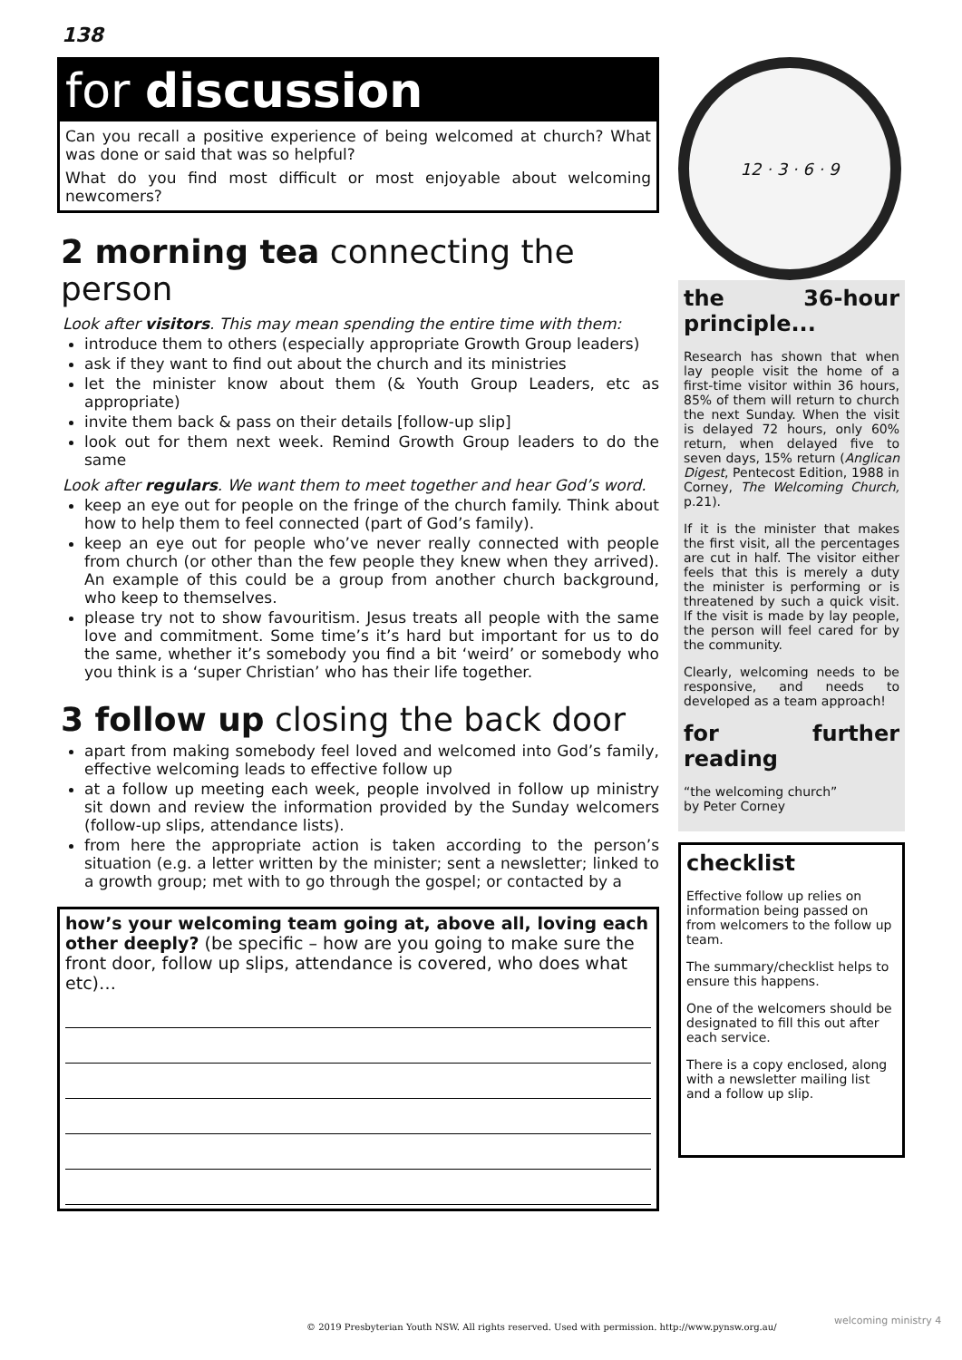138
for discussion
Can you recall a positive experience of being welcomed at church? What was done or said that was so helpful?
What do you find most difficult or most enjoyable about welcoming newcomers?
2 morning tea connecting the person
Look after visitors. This may mean spending the entire time with them:
introduce them to others (especially appropriate Growth Group leaders)
ask if they want to find out about the church and its ministries
let the minister know about them (& Youth Group Leaders, etc as appropriate)
invite them back & pass on their details [follow-up slip]
look out for them next week. Remind Growth Group leaders to do the same
Look after regulars. We want them to meet together and hear God’s word.
keep an eye out for people on the fringe of the church family. Think about how to help them to feel connected (part of God’s family).
keep an eye out for people who’ve never really connected with people from church (or other than the few people they knew when they arrived). An example of this could be a group from another church background, who keep to themselves.
please try not to show favouritism. Jesus treats all people with the same love and commitment. Some time’s it’s hard but important for us to do the same, whether it’s somebody you find a bit ‘weird’ or somebody who you think is a ‘super Christian’ who has their life together.
3 follow up closing the back door
apart from making somebody feel loved and welcomed into God’s family, effective welcoming leads to effective follow up
at a follow up meeting each week, people involved in follow up ministry sit down and review the information provided by the Sunday welcomers (follow-up slips, attendance lists).
from here the appropriate action is taken according to the person’s situation (e.g. a letter written by the minister; sent a newsletter; linked to a growth group; met with to go through the gospel; or contacted by a
how’s your welcoming team going at, above all, loving each other deeply? (be specific – how are you going to make sure the front door, follow up slips, attendance is covered, who does what etc)…
12 · 3 · 6 · 9
the 36-hour principle...
Research has shown that when lay people visit the home of a first-time visitor within 36 hours, 85% of them will return to church the next Sunday. When the visit is delayed 72 hours, only 60% return, when delayed five to seven days, 15% return (Anglican Digest, Pentecost Edition, 1988 in Corney, The Welcoming Church, p.21).
If it is the minister that makes the first visit, all the percentages are cut in half. The visitor either feels that this is merely a duty the minister is performing or is threatened by such a quick visit. If the visit is made by lay people, the person will feel cared for by the community.
Clearly, welcoming needs to be responsive, and needs to developed as a team approach!
for further reading
“the welcoming church”
by Peter Corney
checklist
Effective follow up relies on information being passed on from welcomers to the follow up team.
The summary/checklist helps to ensure this happens.
One of the welcomers should be designated to fill this out after each service.
There is a copy enclosed, along with a newsletter mailing list and a follow up slip.
© 2019 Presbyterian Youth NSW. All rights reserved. Used with permission. http://www.pynsw.org.au/
welcoming ministry 4